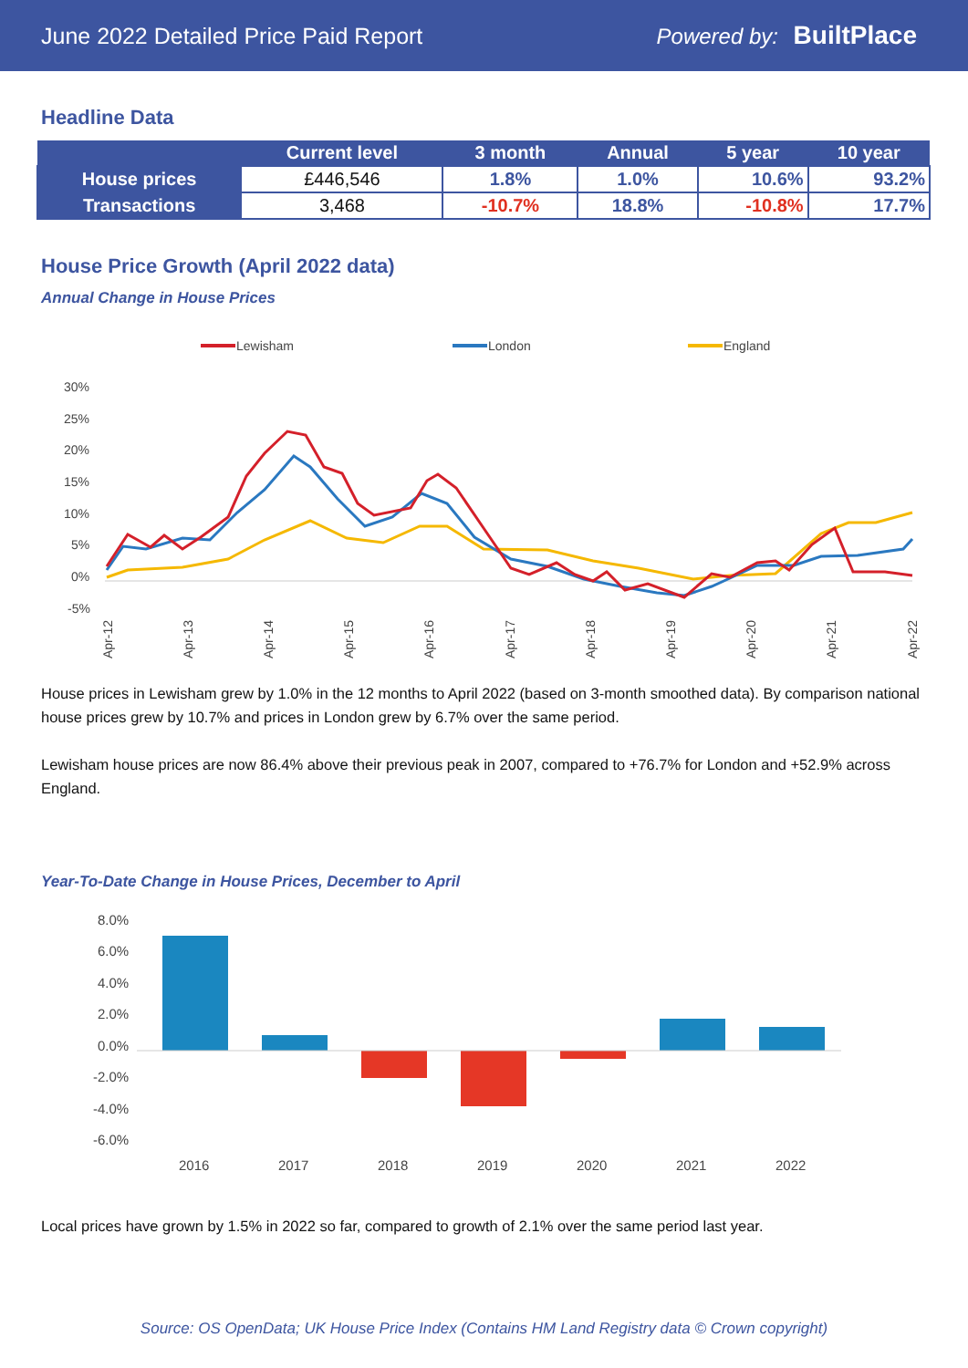June 2022 Detailed Price Paid Report Powered by: BuiltPlace
Headline Data
| | Current level | 3 month | Annual | 5 year | 10 year |
| --- | --- | --- | --- | --- | --- |
| House prices | £446,546 | 1.8% | 1.0% | 10.6% | 93.2% |
| Transactions | 3,468 | -10.7% | 18.8% | -10.8% | 17.7% |
House Price Growth (April 2022 data)
Annual Change in House Prices
Lewisham
London
England
30%
25%
20%
15%
10%
5%
0%
-5%
Apr-12
Apr-13
Apr-14
Apr-15
Apr-16
Apr-17
Apr-18
Apr-19
Apr-20
Apr-21
Apr-22
House prices in Lewisham grew by 1.0% in the 12 months to April 2022 (based on 3-month smoothed data). By comparison national house prices grew by 10.7% and prices in London grew by 6.7% over the same period.
Lewisham house prices are now 86.4% above their previous peak in 2007, compared to +76.7% for London and +52.9% across England.
Year-To-Date Change in House Prices, December to April
8.0%
6.0%
4.0%
2.0%
0.0%
-2.0%
-4.0%
-6.0%
2016
2017
2018
2019
2020
2021
2022
Local prices have grown by 1.5% in 2022 so far, compared to growth of 2.1% over the same period last year.
Source: OS OpenData; UK House Price Index (Contains HM Land Registry data © Crown copyright)